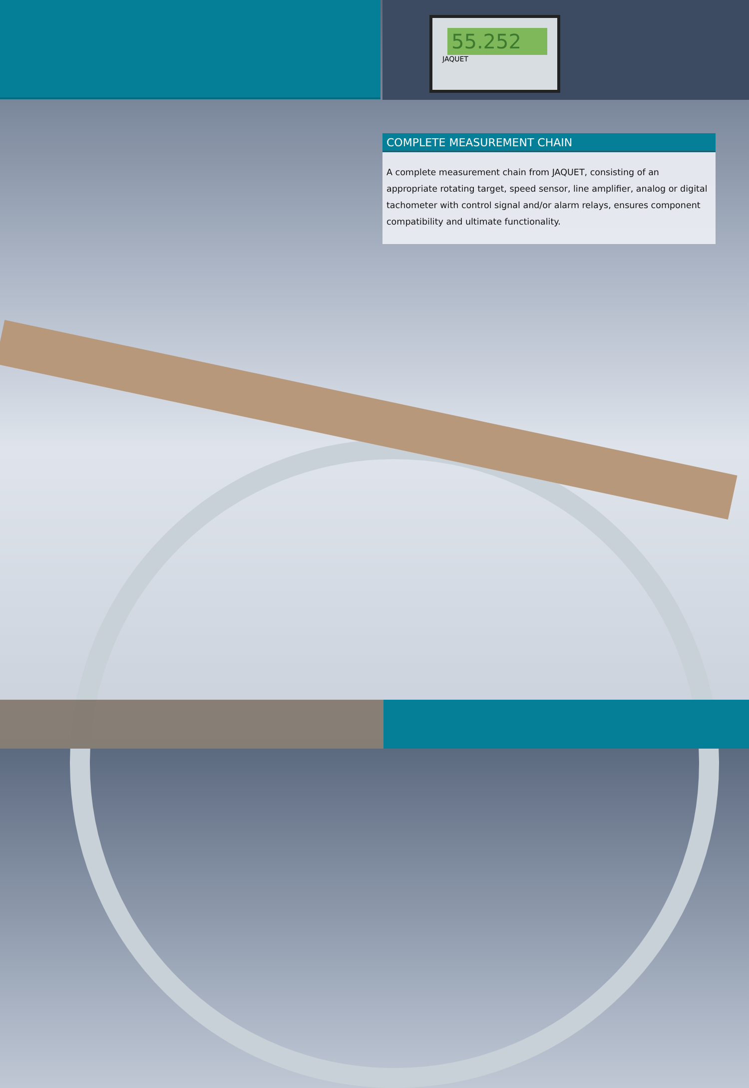55.252
JAQUET
COMPLETE MEASUREMENT CHAIN
A complete measurement chain from JAQUET, consisting of an appropriate rotating target, speed sensor, line amplifier, analog or digital tachometer with control signal and/or alarm relays, ensures component compatibility and ultimate functionality.